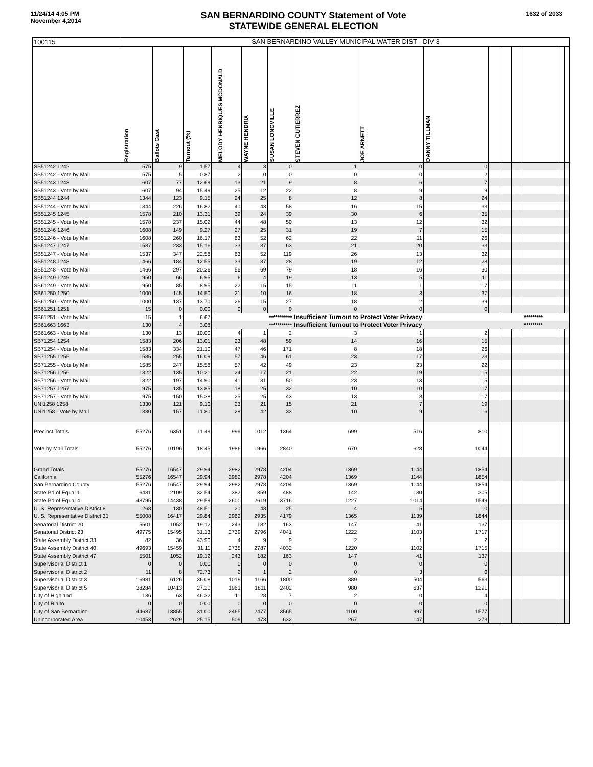11/24/14 4:05 PM
November 4,2014
SAN BERNARDINO COUNTY Statement of Vote
STATEWIDE GENERAL ELECTION
1632 of 2033
| 100115 | SAN BERNARDINO VALLEY MUNICIPAL WATER DIST - DIV 3 | | | | | | | | | | | | | | | |
| | Registration | Ballots Cast | Turnout (%) | | MELODY HENRIQUES MCDONALD | WAYNE HENDRIX | SUSAN LONGVILLE | STEVEN GUTIERREZ | JOE ARNETT | DANNY TILLMAN | | | | | | |
| SB51242 1242 | 575 | 9 | 1.57 | | 4 | 3 | 0 | 1 | 0 | 0 | | | | | | |
| SB51242 - Vote by Mail | 575 | 5 | 0.87 | | 2 | 0 | 0 | 0 | 0 | 2 | | | | | | |
| SB51243 1243 | 607 | 77 | 12.69 | | 13 | 21 | 9 | 8 | 6 | 7 | | | | | | |
| SB51243 - Vote by Mail | 607 | 94 | 15.49 | | 25 | 12 | 22 | 8 | 9 | 9 | | | | | | |
| SB51244 1244 | 1344 | 123 | 9.15 | | 24 | 25 | 8 | 12 | 8 | 24 | | | | | | |
| SB51244 - Vote by Mail | 1344 | 226 | 16.82 | | 40 | 43 | 58 | 16 | 15 | 33 | | | | | | |
| SB51245 1245 | 1578 | 210 | 13.31 | | 39 | 24 | 39 | 30 | 6 | 35 | | | | | | |
| SB51245 - Vote by Mail | 1578 | 237 | 15.02 | | 44 | 48 | 50 | 13 | 12 | 32 | | | | | | |
| SB51246 1246 | 1608 | 149 | 9.27 | | 27 | 25 | 31 | 19 | 7 | 15 | | | | | | |
| SB51246 - Vote by Mail | 1608 | 260 | 16.17 | | 63 | 52 | 62 | 22 | 11 | 26 | | | | | | |
| SB51247 1247 | 1537 | 233 | 15.16 | | 33 | 37 | 63 | 21 | 20 | 33 | | | | | | |
| SB51247 - Vote by Mail | 1537 | 347 | 22.58 | | 63 | 52 | 119 | 26 | 13 | 32 | | | | | | |
| SB51248 1248 | 1466 | 184 | 12.55 | | 33 | 37 | 28 | 19 | 12 | 28 | | | | | | |
| SB51248 - Vote by Mail | 1466 | 297 | 20.26 | | 56 | 69 | 79 | 18 | 16 | 30 | | | | | | |
| SB61249 1249 | 950 | 66 | 6.95 | | 6 | 4 | 19 | 13 | 5 | 11 | | | | | | |
| SB61249 - Vote by Mail | 950 | 85 | 8.95 | | 22 | 15 | 15 | 11 | 1 | 17 | | | | | | |
| SB61250 1250 | 1000 | 145 | 14.50 | | 21 | 10 | 16 | 18 | 3 | 37 | | | | | | |
| SB61250 - Vote by Mail | 1000 | 137 | 13.70 | | 26 | 15 | 27 | 18 | 2 | 39 | | | | | | |
| SB61251 1251 | 15 | 0 | 0.00 | | 0 | 0 | 0 | 0 | 0 | 0 | | | | | | |
| SB61251 - Vote by Mail | 15 | 1 | 6.67 | | | *********** | | Insufficient Turnout to Protect Voter Privacy | | | | | | ********* | | |
| SB61663 1663 | 130 | 4 | 3.08 | | | *********** | | Insufficient Turnout to Protect Voter Privacy | | | | | | ********* | | |
| SB61663 - Vote by Mail | 130 | 13 | 10.00 | | 4 | 1 | 2 | 3 | 1 | 2 | | | | | | |
| SB71254 1254 | 1583 | 206 | 13.01 | | 23 | 48 | 59 | 14 | 16 | 15 | | | | | | |
| SB71254 - Vote by Mail | 1583 | 334 | 21.10 | | 47 | 46 | 171 | 8 | 18 | 26 | | | | | | |
| SB71255 1255 | 1585 | 255 | 16.09 | | 57 | 46 | 61 | 23 | 17 | 23 | | | | | | |
| SB71255 - Vote by Mail | 1585 | 247 | 15.58 | | 57 | 42 | 49 | 23 | 23 | 22 | | | | | | |
| SB71256 1256 | 1322 | 135 | 10.21 | | 24 | 17 | 21 | 22 | 19 | 15 | | | | | | |
| SB71256 - Vote by Mail | 1322 | 197 | 14.90 | | 41 | 31 | 50 | 23 | 13 | 15 | | | | | | |
| SB71257 1257 | 975 | 135 | 13.85 | | 18 | 25 | 32 | 10 | 10 | 17 | | | | | | |
| SB71257 - Vote by Mail | 975 | 150 | 15.38 | | 25 | 25 | 43 | 13 | 8 | 17 | | | | | | |
| UNI1258 1258 | 1330 | 121 | 9.10 | | 23 | 21 | 15 | 21 | 7 | 19 | | | | | | |
| UNI1258 - Vote by Mail | 1330 | 157 | 11.80 | | 28 | 42 | 33 | 10 | 9 | 16 | | | | | | |
| Precinct Totals | 55276 | 6351 | 11.49 | | 996 | 1012 | 1364 | 699 | 516 | 810 | | | | | | |
| Vote by Mail Totals | 55276 | 10196 | 18.45 | | 1986 | 1966 | 2840 | 670 | 628 | 1044 | | | | | | |
| Grand Totals | 55276 | 16547 | 29.94 | | 2982 | 2978 | 4204 | 1369 | 1144 | 1854 | | | | | | |
| California | 55276 | 16547 | 29.94 | | 2982 | 2978 | 4204 | 1369 | 1144 | 1854 | | | | | | |
| San Bernardino County | 55276 | 16547 | 29.94 | | 2982 | 2978 | 4204 | 1369 | 1144 | 1854 | | | | | | |
| State Bd of Equal 1 | 6481 | 2109 | 32.54 | | 382 | 359 | 488 | 142 | 130 | 305 | | | | | | |
| State Bd of Equal 4 | 48795 | 14438 | 29.59 | | 2600 | 2619 | 3716 | 1227 | 1014 | 1549 | | | | | | |
| U. S. Representative District 8 | 268 | 130 | 48.51 | | 20 | 43 | 25 | 4 | 5 | 10 | | | | | | |
| U. S. Representative District 31 | 55008 | 16417 | 29.84 | | 2962 | 2935 | 4179 | 1365 | 1139 | 1844 | | | | | | |
| Senatorial District 20 | 5501 | 1052 | 19.12 | | 243 | 182 | 163 | 147 | 41 | 137 | | | | | | |
| Senatorial District 23 | 49775 | 15495 | 31.13 | | 2739 | 2796 | 4041 | 1222 | 1103 | 1717 | | | | | | |
| State Assembly District 33 | 82 | 36 | 43.90 | | 4 | 9 | 9 | 2 | 1 | 2 | | | | | | |
| State Assembly District 40 | 49693 | 15459 | 31.11 | | 2735 | 2787 | 4032 | 1220 | 1102 | 1715 | | | | | | |
| State Assembly District 47 | 5501 | 1052 | 19.12 | | 243 | 182 | 163 | 147 | 41 | 137 | | | | | | |
| Supervisorial District 1 | 0 | 0 | 0.00 | | 0 | 0 | 0 | 0 | 0 | 0 | | | | | | |
| Supervisorial District 2 | 11 | 8 | 72.73 | | 2 | 1 | 2 | 0 | 3 | 0 | | | | | | |
| Supervisorial District 3 | 16981 | 6126 | 36.08 | | 1019 | 1166 | 1800 | 389 | 504 | 563 | | | | | | |
| Supervisorial District 5 | 38284 | 10413 | 27.20 | | 1961 | 1811 | 2402 | 980 | 637 | 1291 | | | | | | |
| City of Highland | 136 | 63 | 46.32 | | 11 | 28 | 7 | 2 | 0 | 4 | | | | | | |
| City of Rialto | 0 | 0 | 0.00 | | 0 | 0 | 0 | 0 | 0 | 0 | | | | | | |
| City of San Bernardino | 44687 | 13855 | 31.00 | | 2465 | 2477 | 3565 | 1100 | 997 | 1577 | | | | | | |
| Unincorporated Area | 10453 | 2629 | 25.15 | | 506 | 473 | 632 | 267 | 147 | 273 | | | | | | |